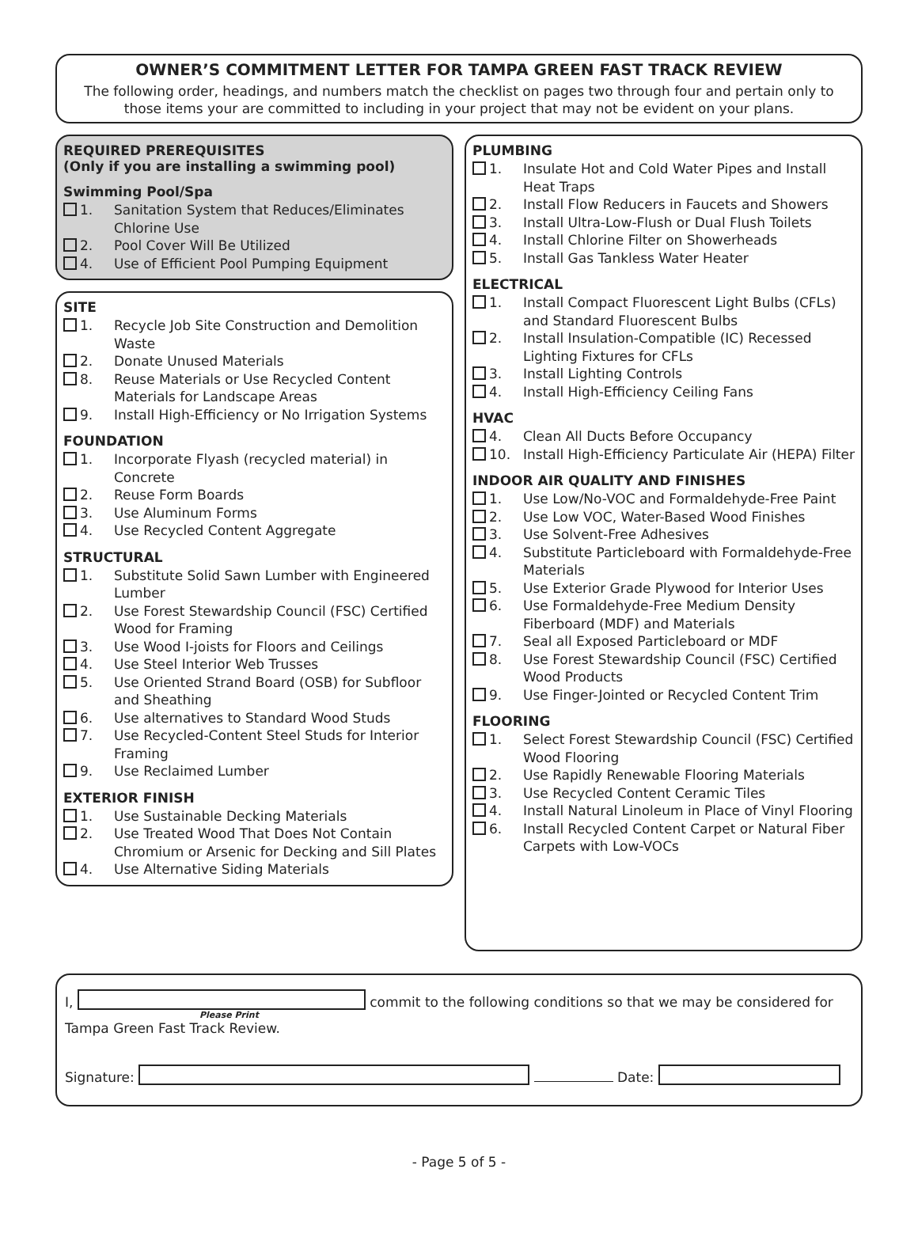OWNER’S COMMITMENT LETTER FOR TAMPA GREEN FAST TRACK REVIEW
The following order, headings, and numbers match the checklist on pages two through four and pertain only to those items your are committed to including in your project that may not be evident on your plans.
REQUIRED PREREQUISITES
(Only if you are installing a swimming pool)
Swimming Pool/Spa
1. Sanitation System that Reduces/Eliminates Chlorine Use
2. Pool Cover Will Be Utilized
4. Use of Efficient Pool Pumping Equipment
SITE
1. Recycle Job Site Construction and Demolition Waste
2. Donate Unused Materials
8. Reuse Materials or Use Recycled Content Materials for Landscape Areas
9. Install High-Efficiency or No Irrigation Systems
FOUNDATION
1. Incorporate Flyash (recycled material) in Concrete
2. Reuse Form Boards
3. Use Aluminum Forms
4. Use Recycled Content Aggregate
STRUCTURAL
1. Substitute Solid Sawn Lumber with Engineered Lumber
2. Use Forest Stewardship Council (FSC) Certified Wood for Framing
3. Use Wood I-joists for Floors and Ceilings
4. Use Steel Interior Web Trusses
5. Use Oriented Strand Board (OSB) for Subfloor and Sheathing
6. Use alternatives to Standard Wood Studs
7. Use Recycled-Content Steel Studs for Interior Framing
9. Use Reclaimed Lumber
EXTERIOR FINISH
1. Use Sustainable Decking Materials
2. Use Treated Wood That Does Not Contain Chromium or Arsenic for Decking and Sill Plates
4. Use Alternative Siding Materials
PLUMBING
1. Insulate Hot and Cold Water Pipes and Install Heat Traps
2. Install Flow Reducers in Faucets and Showers
3. Install Ultra-Low-Flush or Dual Flush Toilets
4. Install Chlorine Filter on Showerheads
5. Install Gas Tankless Water Heater
ELECTRICAL
1. Install Compact Fluorescent Light Bulbs (CFLs) and Standard Fluorescent Bulbs
2. Install Insulation-Compatible (IC) Recessed Lighting Fixtures for CFLs
3. Install Lighting Controls
4. Install High-Efficiency Ceiling Fans
HVAC
4. Clean All Ducts Before Occupancy
10. Install High-Efficiency Particulate Air (HEPA) Filter
INDOOR AIR QUALITY AND FINISHES
1. Use Low/No-VOC and Formaldehyde-Free Paint
2. Use Low VOC, Water-Based Wood Finishes
3. Use Solvent-Free Adhesives
4. Substitute Particleboard with Formaldehyde-Free Materials
5. Use Exterior Grade Plywood for Interior Uses
6. Use Formaldehyde-Free Medium Density Fiberboard (MDF) and Materials
7. Seal all Exposed Particleboard or MDF
8. Use Forest Stewardship Council (FSC) Certified Wood Products
9. Use Finger-Jointed or Recycled Content Trim
FLOORING
1. Select Forest Stewardship Council (FSC) Certified Wood Flooring
2. Use Rapidly Renewable Flooring Materials
3. Use Recycled Content Ceramic Tiles
4. Install Natural Linoleum in Place of Vinyl Flooring
6. Install Recycled Content Carpet or Natural Fiber Carpets with Low-VOCs
I, commit to the following conditions so that we may be considered for
Please Print
Tampa Green Fast Track Review.
Signature: Date:
- Page 5 of 5 -